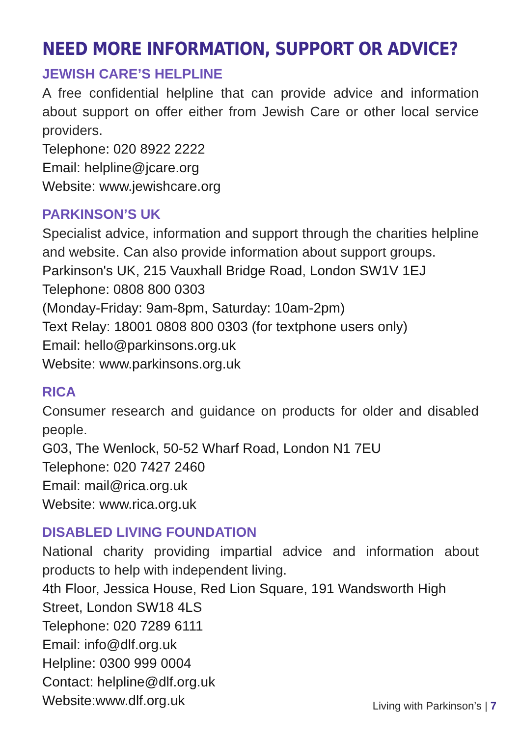NEED MORE INFORMATION, SUPPORT OR ADVICE?
JEWISH CARE’S HELPLINE
A free confidential helpline that can provide advice and information about support on offer either from Jewish Care or other local service providers.
Telephone: 020 8922 2222
Email: helpline@jcare.org
Website: www.jewishcare.org
PARKINSON’S UK
Specialist advice, information and support through the charities helpline and website. Can also provide information about support groups.
Parkinson's UK, 215 Vauxhall Bridge Road, London SW1V 1EJ
Telephone: 0808 800 0303
(Monday-Friday: 9am-8pm, Saturday: 10am-2pm)
Text Relay: 18001 0808 800 0303 (for textphone users only)
Email: hello@parkinsons.org.uk
Website: www.parkinsons.org.uk
RICA
Consumer research and guidance on products for older and disabled people.
G03, The Wenlock, 50-52 Wharf Road, London N1 7EU
Telephone: 020 7427 2460
Email: mail@rica.org.uk
Website: www.rica.org.uk
DISABLED LIVING FOUNDATION
National charity providing impartial advice and information about products to help with independent living.
4th Floor, Jessica House, Red Lion Square, 191 Wandsworth High Street, London SW18 4LS
Telephone: 020 7289 6111
Email: info@dlf.org.uk
Helpline: 0300 999 0004
Contact: helpline@dlf.org.uk
Website:www.dlf.org.uk
Living with Parkinson’s | 7